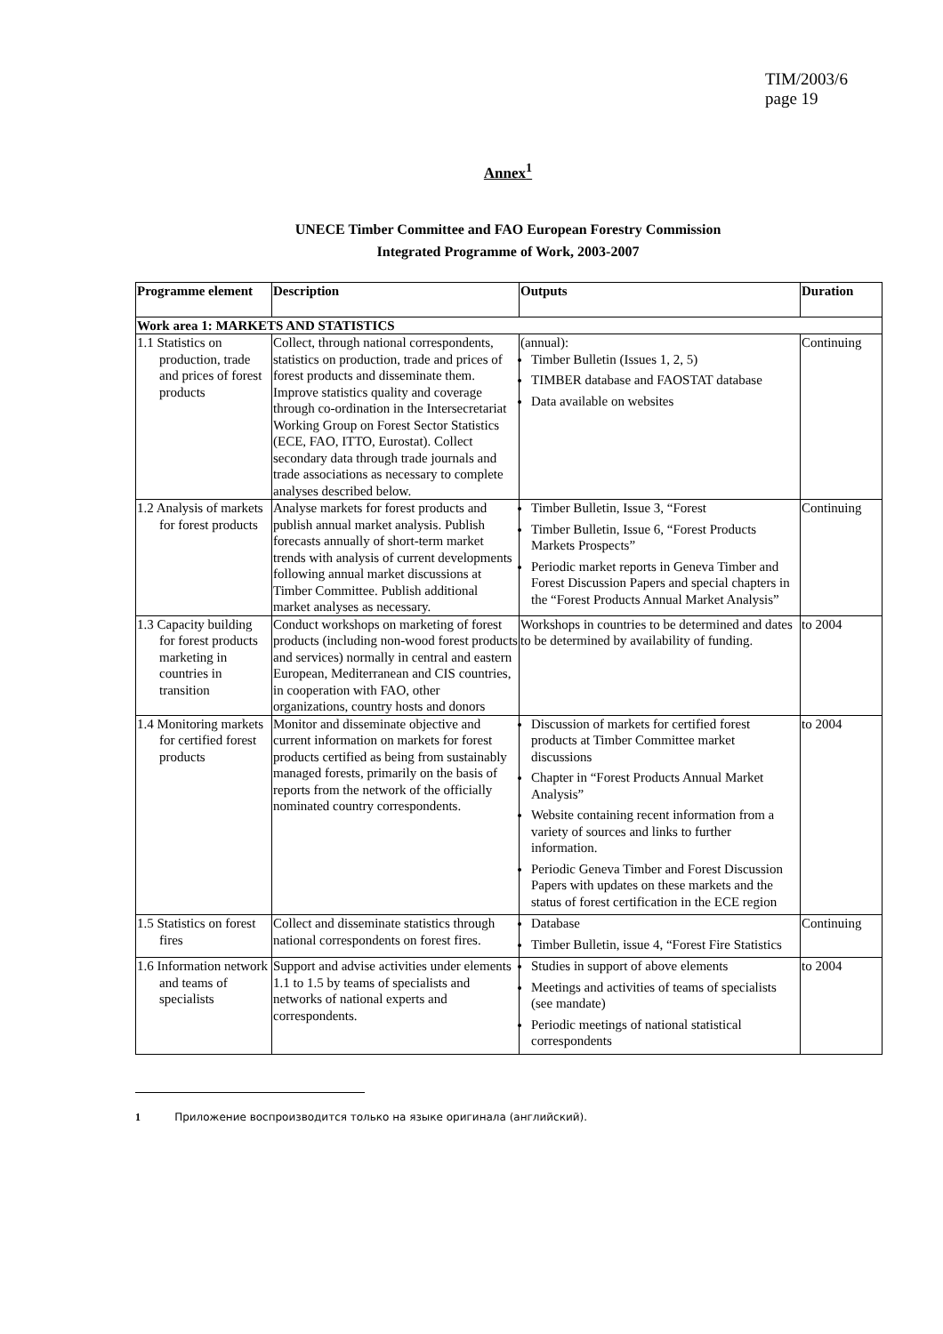TIM/2003/6
page 19
Annex<sup>1</sup>
UNECE Timber Committee and FAO European Forestry Commission
Integrated Programme of Work, 2003-2007
| Programme element | Description | Outputs | Duration |
| --- | --- | --- | --- |
| Work area 1: MARKETS AND STATISTICS | | | |
| 1.1 Statistics on production, trade and prices of forest products | Collect, through national correspondents, statistics on production, trade and prices of forest products and disseminate them. Improve statistics quality and coverage through co-ordination in the Intersecretariat Working Group on Forest Sector Statistics (ECE, FAO, ITTO, Eurostat). Collect secondary data through trade journals and trade associations as necessary to complete analyses described below. | (annual): Timber Bulletin (Issues 1, 2, 5) TIMBER database and FAOSTAT database Data available on websites | Continuing |
| 1.2 Analysis of markets for forest products | Analyse markets for forest products and publish annual market analysis. Publish forecasts annually of short-term market trends with analysis of current developments following annual market discussions at Timber Committee. Publish additional market analyses as necessary. | Timber Bulletin, Issue 3, “Forest Timber Bulletin, Issue 6, “Forest Products Markets Prospects” Periodic market reports in Geneva Timber and Forest Discussion Papers and special chapters in the “Forest Products Annual Market Analysis” | Continuing |
| 1.3 Capacity building for forest products marketing in countries in transition | Conduct workshops on marketing of forest products (including non-wood forest products and services) normally in central and eastern European, Mediterranean and CIS countries, in cooperation with FAO, other organizations, country hosts and donors | Workshops in countries to be determined and dates to be determined by availability of funding. | to 2004 |
| 1.4 Monitoring markets for certified forest products | Monitor and disseminate objective and current information on markets for forest products certified as being from sustainably managed forests, primarily on the basis of reports from the network of the officially nominated country correspondents. | Discussion of markets for certified forest products at Timber Committee market discussions Chapter in “Forest Products Annual Market Analysis” Website containing recent information from a variety of sources and links to further information. Periodic Geneva Timber and Forest Discussion Papers with updates on these markets and the status of forest certification in the ECE region | to 2004 |
| 1.5 Statistics on forest fires | Collect and disseminate statistics through national correspondents on forest fires. | Database Timber Bulletin, issue 4, “Forest Fire Statistics | Continuing |
| 1.6 Information network and teams of specialists | Support and advise activities under elements 1.1 to 1.5 by teams of specialists and networks of national experts and correspondents. | Studies in support of above elements Meetings and activities of teams of specialists (see mandate) Periodic meetings of national statistical correspondents | to 2004 |
1 Приложение воспроизводится только на языке оригинала (английский).